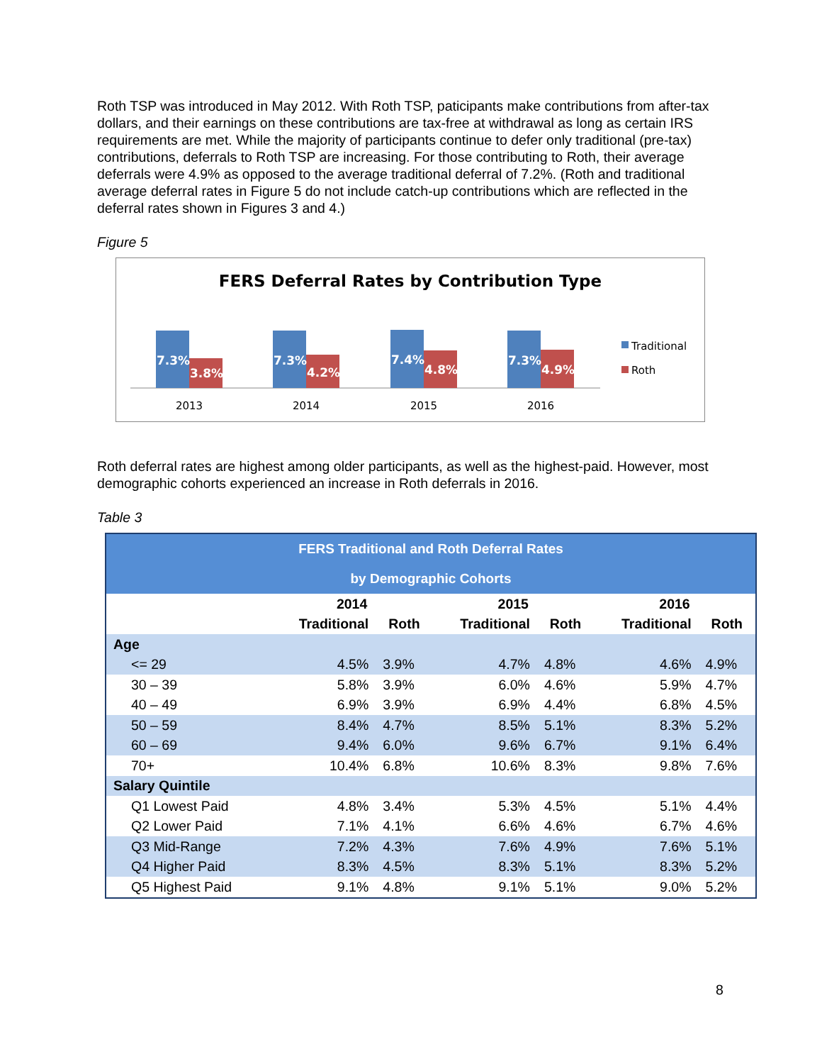Roth TSP was introduced in May 2012. With Roth TSP, paticipants make contributions from after-tax dollars, and their earnings on these contributions are tax-free at withdrawal as long as certain IRS requirements are met. While the majority of participants continue to defer only traditional (pre-tax) contributions, deferrals to Roth TSP are increasing. For those contributing to Roth, their average deferrals were 4.9% as opposed to the average traditional deferral of 7.2%. (Roth and traditional average deferral rates in Figure 5 do not include catch-up contributions which are reflected in the deferral rates shown in Figures 3 and 4.)
Figure 5
FERS Deferral Rates by Contribution Type
7.3%
3.8%
7.3%
4.2%
7.4%
4.8%
7.3%
4.9%
2013
2014
2015
2016
Traditional
Roth
Roth deferral rates are highest among older participants, as well as the highest-paid. However, most demographic cohorts experienced an increase in Roth deferrals in 2016.
Table 3
| FERS Traditional and Roth Deferral Rates | | | | | | |
| --- | --- | --- | --- | --- | --- | --- |
| by Demographic Cohorts | | | | | | |
| | 2014 | | 2015 | | 2016 | |
| | Traditional | Roth | Traditional | Roth | Traditional | Roth |
| Age | | | | | | |
| <= 29 | 4.5% | 3.9% | 4.7% | 4.8% | 4.6% | 4.9% |
| 30 – 39 | 5.8% | 3.9% | 6.0% | 4.6% | 5.9% | 4.7% |
| 40 – 49 | 6.9% | 3.9% | 6.9% | 4.4% | 6.8% | 4.5% |
| 50 – 59 | 8.4% | 4.7% | 8.5% | 5.1% | 8.3% | 5.2% |
| 60 – 69 | 9.4% | 6.0% | 9.6% | 6.7% | 9.1% | 6.4% |
| 70+ | 10.4% | 6.8% | 10.6% | 8.3% | 9.8% | 7.6% |
| Salary Quintile | | | | | | |
| Q1 Lowest Paid | 4.8% | 3.4% | 5.3% | 4.5% | 5.1% | 4.4% |
| Q2 Lower Paid | 7.1% | 4.1% | 6.6% | 4.6% | 6.7% | 4.6% |
| Q3 Mid-Range | 7.2% | 4.3% | 7.6% | 4.9% | 7.6% | 5.1% |
| Q4 Higher Paid | 8.3% | 4.5% | 8.3% | 5.1% | 8.3% | 5.2% |
| Q5 Highest Paid | 9.1% | 4.8% | 9.1% | 5.1% | 9.0% | 5.2% |
8